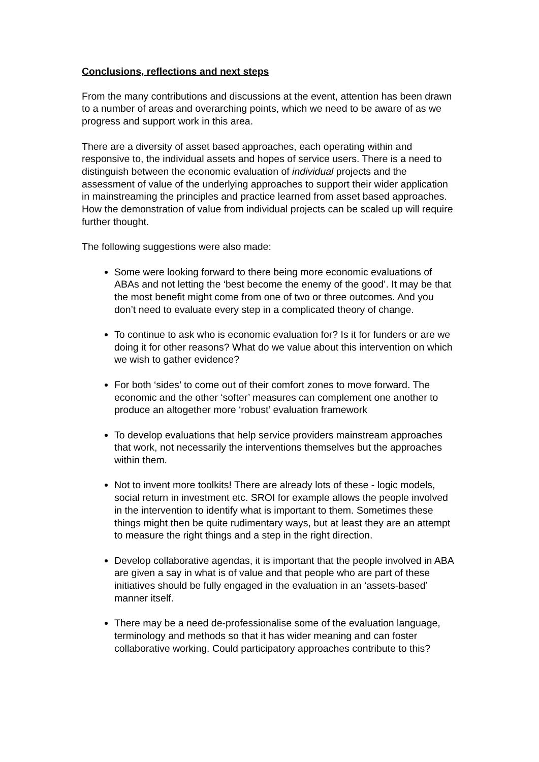Conclusions, reflections and next steps
From the many contributions and discussions at the event, attention has been drawn to a number of areas and overarching points, which we need to be aware of as we progress and support work in this area.
There are a diversity of asset based approaches, each operating within and responsive to, the individual assets and hopes of service users. There is a need to distinguish between the economic evaluation of individual projects and the assessment of value of the underlying approaches to support their wider application in mainstreaming the principles and practice learned from asset based approaches. How the demonstration of value from individual projects can be scaled up will require further thought.
The following suggestions were also made:
Some were looking forward to there being more economic evaluations of ABAs and not letting the ‘best become the enemy of the good’. It may be that the most benefit might come from one of two or three outcomes. And you don’t need to evaluate every step in a complicated theory of change.
To continue to ask who is economic evaluation for? Is it for funders or are we doing it for other reasons? What do we value about this intervention on which we wish to gather evidence?
For both ‘sides’ to come out of their comfort zones to move forward. The economic and the other ‘softer’ measures can complement one another to produce an altogether more ‘robust’ evaluation framework
To develop evaluations that help service providers mainstream approaches that work, not necessarily the interventions themselves but the approaches within them.
Not to invent more toolkits! There are already lots of these - logic models, social return in investment etc. SROI for example allows the people involved in the intervention to identify what is important to them. Sometimes these things might then be quite rudimentary ways, but at least they are an attempt to measure the right things and a step in the right direction.
Develop collaborative agendas, it is important that the people involved in ABA are given a say in what is of value and that people who are part of these initiatives should be fully engaged in the evaluation in an ‘assets-based’ manner itself.
There may be a need de-professionalise some of the evaluation language, terminology and methods so that it has wider meaning and can foster collaborative working. Could participatory approaches contribute to this?